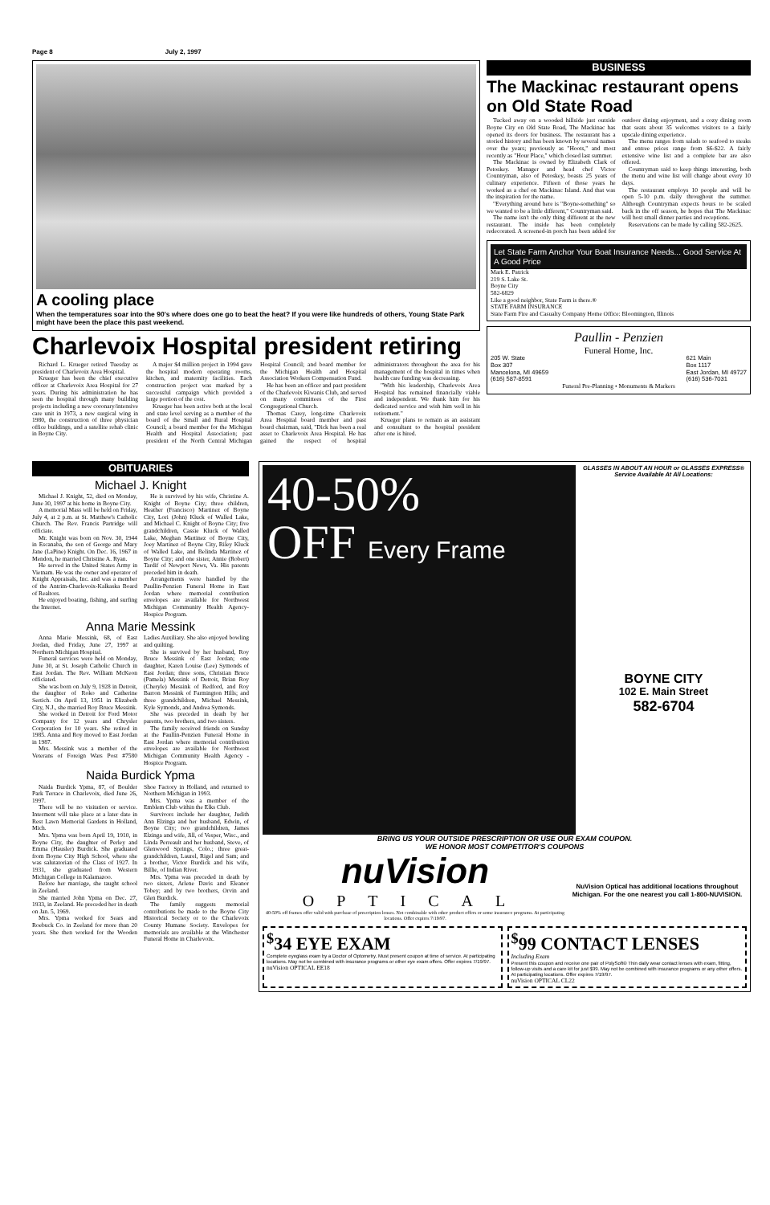Page 8 July 2, 1997
A cooling place
When the temperatures soar into the 90's where does one go to beat the heat? If you were like hundreds of others, Young State Park might have been the place this past weekend.
Charlevoix Hospital president retiring
Richard L. Krueger retired Tuesday as president of Charlevoix Area Hospital.
Krueger has been the chief executive officer at Charlevoix Area Hospital for 27 years. During his administration he has seen the hospital through many building projects including a new coronary/intensive care unit in 1973, a new surgical wing in 1980, the construction of three physician office buildings, and a satellite rehab clinic in Boyne City.
A major $4 million project in 1994 gave the hospital modern operating rooms, kitchen, and maternity facilities. Each construction project was marked by a successful campaign which provided a large portion of the cost.
Krueger has been active both at the local and state level serving as a member of the board of the Small and Rural Hospital Council; a board member for the Michigan Health and Hospital Association; past president of the North Central Michigan Hospital Council; and board member for the Michigan Health and Hospital Association Workers Compensation Fund.
He has been an officer and past president of the Charlevoix Kiwanis Club, and served on many committees of the First Congregational Church.
Thomas Carey, long-time Charlevoix Area Hospital board member and past board chairman, said, "Dick has been a real asset to Charlevoix Area Hospital. He has gained the respect of hospital administrators throughout the area for his management of the hospital in times when health care funding was decreasing.
"With his leadership, Charlevoix Area Hospital has remained financially viable and independent. We thank him for his dedicated service and wish him well in his retirement."
Krueger plans to remain as an assistant and consultant to the hospital president after one is hired.
BUSINESS
The Mackinac restaurant opens on Old State Road
Tucked away on a wooded hillside just outside Boyne City on Old State Road, The Mackinac has opened its doors for business. The restaurant has a storied history and has been known by several names over the years; previously as "Hoots," and most recently as "Hour Place," which closed last summer.
The Mackinac is owned by Elizabeth Clark of Petoskey. Manager and head chef Victor Countryman, also of Petoskey, boasts 25 years of culinary experience. Fifteen of those years he worked as a chef on Mackinac Island. And that was the inspiration for the name.
"Everything around here is "Boyne-something" so we wanted to be a little different," Countryman said.
The name isn't the only thing different at the new restaurant. The inside has been completely redecorated. A screened-in porch has been added for outdoor dining enjoyment, and a cozy dining room that seats about 35 welcomes visitors to a fairly upscale dining experience.
The menu ranges from salads to seafood to steaks and entree prices range from $6-$22. A fairly extensive wine list and a complete bar are also offered.
Countryman said to keep things interesting, both the menu and wine list will change about every 10 days.
The restaurant employs 10 people and will be open 5-10 p.m. daily throughout the summer. Although Countryman expects hours to be scaled back in the off season, he hopes that The Mackinac will host small dinner parties and receptions.
Reservations can be made by calling 582-2625.
Let State Farm Anchor Your Boat Insurance Needs... Good Service At A Good Price
Mark E. Patrick
219 S. Lake St.
Boyne City
582-6829
Like a good neighbor, State Farm is there.®
STATE FARM INSURANCE
State Farm Fire and Casualty Company Home Office: Bloomington, Illinois
Paullin - Penzien
Funeral Home, Inc.
205 W. State
Box 307
Mancelona, MI 49659
(616) 587-8591
621 Main
Box 1117
East Jordan, MI 49727
(616) 536-7031
Funeral Pre-Planning • Monuments & Markers
OBITUARIES
Michael J. Knight
Michael J. Knight, 52, died on Monday, June 30, 1997 at his home in Boyne City.
A memorial Mass will be held on Friday, July 4, at 2 p.m. at St. Matthew's Catholic Church. The Rev. Francis Partridge will officiate.
Mr. Knight was born on Nov. 30, 1944 in Escanaba, the son of George and Mary Jane (LaPine) Knight. On Dec. 16, 1967 in Mendon, he married Christine A. Ryan.
He served in the United States Army in Vietnam. He was the owner and operator of Knight Appraisals, Inc. and was a member of the Antrim-Charlevoix-Kalkaska Board of Realtors.
He enjoyed boating, fishing, and surfing the Internet.
He is survived by his wife, Christine A. Knight of Boyne City; three children, Heather (Francisco) Martinez of Boyne City, Lori (John) Kluck of Walled Lake, and Michael C. Knight of Boyne City; five grandchildren, Cassie Kluck of Walled Lake, Meghan Martinez of Boyne City, Joey Martinez of Boyne City, Riley Kluck of Walled Lake, and Belinda Martinez of Boyne City; and one sister, Annie (Robert) Tardif of Newport News, Va. His parents preceded him in death.
Arrangements were handled by the Paullin-Penzien Funeral Home in East Jordan where memorial contribution envelopes are available for Northwest Michigan Community Health Agency-Hospice Program.
Anna Marie Messink
Anna Marie Messink, 68, of East Jordan, died Friday, June 27, 1997 at Northern Michigan Hospital.
Funeral services were held on Monday, June 30, at St. Joseph Catholic Church in East Jordan. The Rev. William McKeon officiated.
She was born on July 9, 1928 in Detroit, the daughter of Roko and Catherine Sertich. On April 13, 1951 in Elizabeth City, N.J., she married Roy Bruce Messink.
She worked in Detroit for Ford Motor Company for 12 years and Chrysler Corporation for 10 years. She retired in 1985. Anna and Roy moved to East Jordan in 1987.
Mrs. Messink was a member of the Veterans of Foreign Wars Post #7580 Ladies Auxiliary. She also enjoyed bowling and quilting.
She is survived by her husband, Roy Bruce Messink of East Jordan; one daughter, Karen Louise (Lee) Symonds of East Jordan; three sons, Christian Bruce (Pamela) Messink of Detroit, Brian Roy (Cheryle) Messink of Redford, and Roy Barron Messink of Farmington Hills; and three grandchildren, Michael Messink, Kyle Symonds, and Andrea Symonds.
She was preceded in death by her parents, two brothers, and two sisters.
The family received friends on Sunday at the Paullin-Penzien Funeral Home in East Jordan where memorial contribution envelopes are available for Northwest Michigan Community Health Agency - Hospice Program.
Naida Burdick Ypma
Naida Burdick Ypma, 87, of Boulder Park Terrace in Charlevoix, died June 26, 1997.
There will be no visitation or service. Interment will take place at a later date in Rest Lawn Memorial Gardens in Holland, Mich.
Mrs. Ypma was born April 19, 1910, in Boyne City, the daughter of Perley and Emma (Hausler) Burdick. She graduated from Boyne City High School, where she was salutatorian of the Class of 1927. In 1931, she graduated from Western Michigan College in Kalamazoo.
Before her marriage, she taught school in Zeeland.
She married John Ypma on Dec. 27, 1933, in Zeeland. He preceded her in death on Jan. 5, 1969.
Mrs. Ypma worked for Sears and Roebuck Co. in Zeeland for more than 20 years. She then worked for the Wooden Shoe Factory in Holland, and returned to Northern Michigan in 1993.
Mrs. Ypma was a member of the Emblem Club within the Elks Club.
Survivors include her daughter, Judith Ann Elzinga and her husband, Edwin, of Boyne City; two grandchildren, James Elzinga and wife, Jill, of Vesper, Wisc., and Linda Perreault and her husband, Steve, of Glenwood Springs, Colo.; three great-grandchildren, Laurel, Rigel and Sam; and a brother, Victor Burdick and his wife, Billie, of Indian River.
Mrs. Ypma was preceded in death by two sisters, Arlene Davis and Eleanor Tobey; and by two brothers, Orvin and Glen Burdick.
The family suggests memorial contributions be made to the Boyne City Historical Society or to the Charlevoix County Humane Society. Envelopes for memorials are available at the Winchester Funeral Home in Charlevoix.
40-50%
OFF Every Frame
GLASSES IN ABOUT AN HOUR or GLASSES EXPRESS® Service Available At All Locations:
BOYNE CITY
102 E. Main Street
582-6704
BRING US YOUR OUTSIDE PRESCRIPTION OR USE OUR EXAM COUPON.
WE HONOR MOST COMPETITOR'S COUPONS
nuVision
OPTICAL
40-50% off frames offer valid with purchase of prescription lenses. Not combinable with other product offers or some insurance programs. At participating locations. Offer expires 7/19/97.
NuVision Optical has additional locations throughout Michigan. For the one nearest you call 1-800-NUVISION.
<sup>$</sup>34 EYE EXAM
Complete eyeglass exam by a Doctor of Optometry. Must present coupon at time of service. At participating locations. May not be combined with insurance programs or other eye exam offers. Offer expires 7/19/97.
nuVision OPTICAL EE18
<sup>$</sup>99 CONTACT LENSES
Including Exam
Present this coupon and receive one pair of PolySoft® Thin daily wear contact lenses with exam, fitting, follow-up visits and a care kit for just $99. May not be combined with insurance programs or any other offers. At participating locations. Offer expires 7/19/97.
nuVision OPTICAL CL22